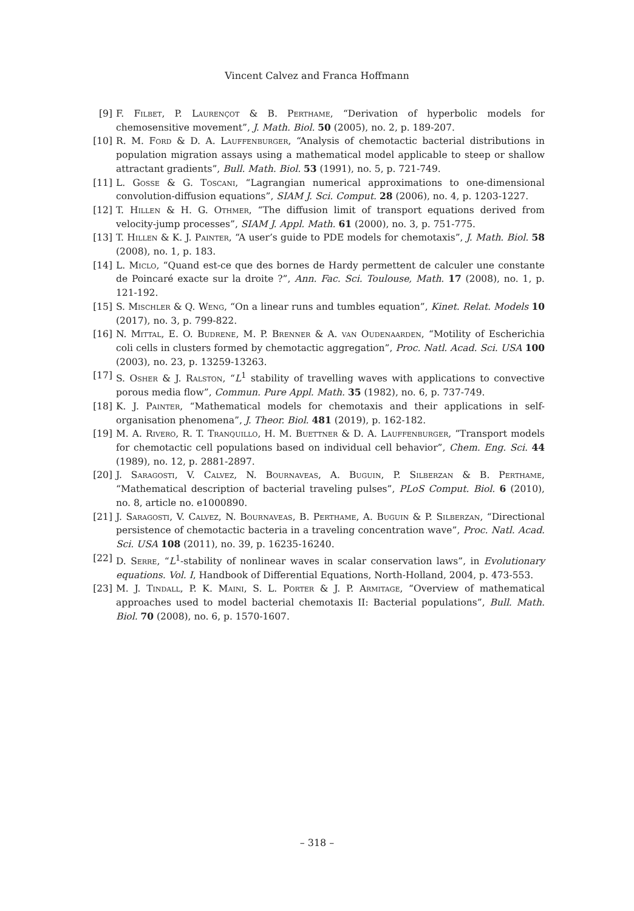Vincent Calvez and Franca Hoffmann
[9] F. Filbet, P. Laurençot & B. Perthame, “Derivation of hyperbolic models for chemosensitive movement”, J. Math. Biol. 50 (2005), no. 2, p. 189-207.
[10] R. M. Ford & D. A. Lauffenburger, “Analysis of chemotactic bacterial distributions in population migration assays using a mathematical model applicable to steep or shallow attractant gradients”, Bull. Math. Biol. 53 (1991), no. 5, p. 721-749.
[11] L. Gosse & G. Toscani, “Lagrangian numerical approximations to one-dimensional convolution-diffusion equations”, SIAM J. Sci. Comput. 28 (2006), no. 4, p. 1203-1227.
[12] T. Hillen & H. G. Othmer, “The diffusion limit of transport equations derived from velocity-jump processes”, SIAM J. Appl. Math. 61 (2000), no. 3, p. 751-775.
[13] T. Hillen & K. J. Painter, “A user’s guide to PDE models for chemotaxis”, J. Math. Biol. 58 (2008), no. 1, p. 183.
[14] L. Miclo, “Quand est-ce que des bornes de Hardy permettent de calculer une constante de Poincaré exacte sur la droite ?”, Ann. Fac. Sci. Toulouse, Math. 17 (2008), no. 1, p. 121-192.
[15] S. Mischler & Q. Weng, “On a linear runs and tumbles equation”, Kinet. Relat. Models 10 (2017), no. 3, p. 799-822.
[16] N. Mittal, E. O. Budrene, M. P. Brenner & A. van Oudenaarden, “Motility of Escherichia coli cells in clusters formed by chemotactic aggregation”, Proc. Natl. Acad. Sci. USA 100 (2003), no. 23, p. 13259-13263.
[17] S. Osher & J. Ralston, “L<sup>1</sup> stability of travelling waves with applications to convective porous media flow”, Commun. Pure Appl. Math. 35 (1982), no. 6, p. 737-749.
[18] K. J. Painter, “Mathematical models for chemotaxis and their applications in self-organisation phenomena”, J. Theor. Biol. 481 (2019), p. 162-182.
[19] M. A. Rivero, R. T. Tranquillo, H. M. Buettner & D. A. Lauffenburger, “Transport models for chemotactic cell populations based on individual cell behavior”, Chem. Eng. Sci. 44 (1989), no. 12, p. 2881-2897.
[20] J. Saragosti, V. Calvez, N. Bournaveas, A. Buguin, P. Silberzan & B. Perthame, “Mathematical description of bacterial traveling pulses”, PLoS Comput. Biol. 6 (2010), no. 8, article no. e1000890.
[21] J. Saragosti, V. Calvez, N. Bournaveas, B. Perthame, A. Buguin & P. Silberzan, “Directional persistence of chemotactic bacteria in a traveling concentration wave”, Proc. Natl. Acad. Sci. USA 108 (2011), no. 39, p. 16235-16240.
[22] D. Serre, “L<sup>1</sup>-stability of nonlinear waves in scalar conservation laws”, in Evolutionary equations. Vol. I, Handbook of Differential Equations, North-Holland, 2004, p. 473-553.
[23] M. J. Tindall, P. K. Maini, S. L. Porter & J. P. Armitage, “Overview of mathematical approaches used to model bacterial chemotaxis II: Bacterial populations”, Bull. Math. Biol. 70 (2008), no. 6, p. 1570-1607.
– 318 –